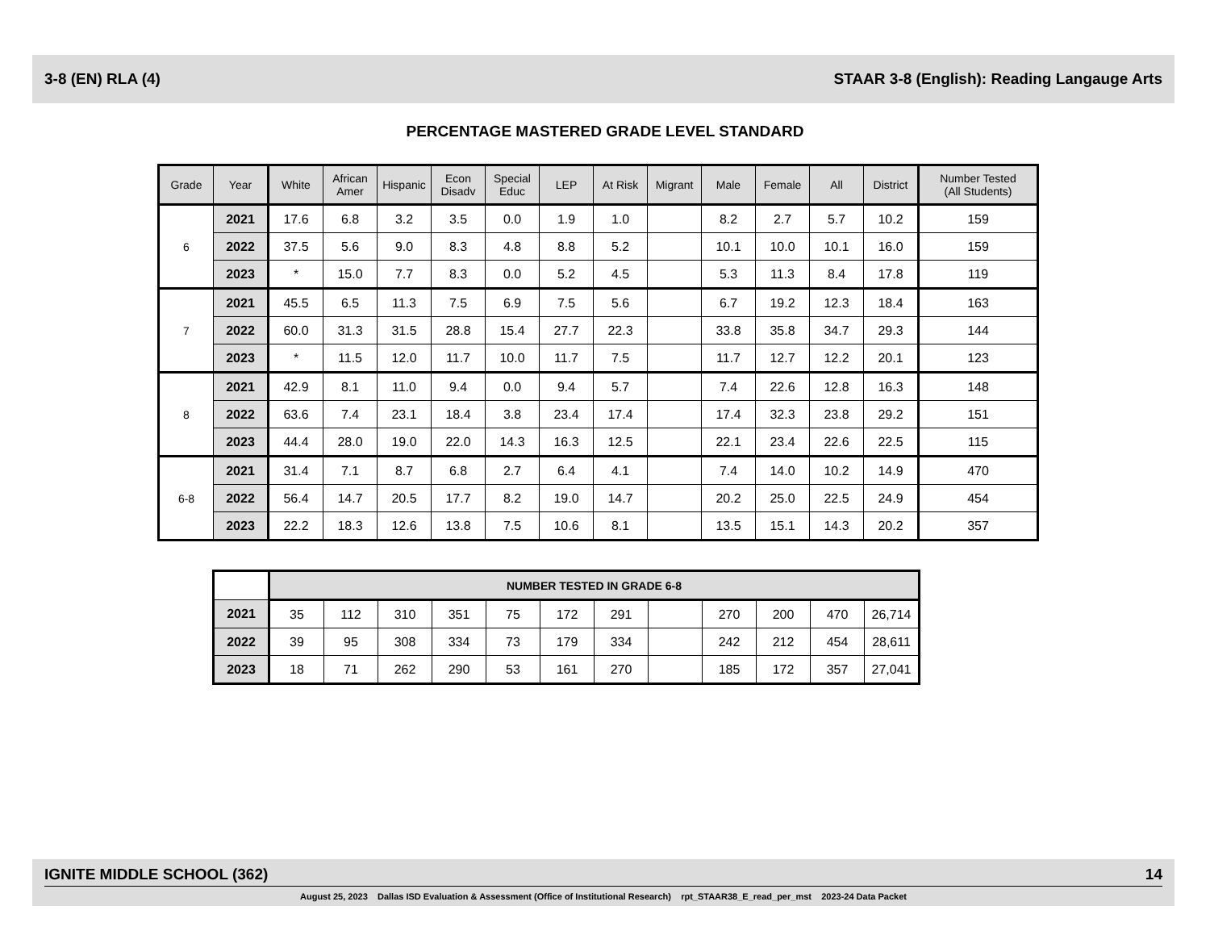3-8 (EN) RLA (4) STAAR 3-8 (English): Reading Langauge Arts
PERCENTAGE MASTERED GRADE LEVEL STANDARD
| Grade | Year | White | African Amer | Hispanic | Econ Disadv | Special Educ | LEP | At Risk | Migrant | Male | Female | All | District | Number Tested (All Students) |
| --- | --- | --- | --- | --- | --- | --- | --- | --- | --- | --- | --- | --- | --- | --- |
| 6 | 2021 | 17.6 | 6.8 | 3.2 | 3.5 | 0.0 | 1.9 | 1.0 | | 8.2 | 2.7 | 5.7 | 10.2 | 159 |
| | 2022 | 37.5 | 5.6 | 9.0 | 8.3 | 4.8 | 8.8 | 5.2 | | 10.1 | 10.0 | 10.1 | 16.0 | 159 |
| | 2023 | * | 15.0 | 7.7 | 8.3 | 0.0 | 5.2 | 4.5 | | 5.3 | 11.3 | 8.4 | 17.8 | 119 |
| 7 | 2021 | 45.5 | 6.5 | 11.3 | 7.5 | 6.9 | 7.5 | 5.6 | | 6.7 | 19.2 | 12.3 | 18.4 | 163 |
| | 2022 | 60.0 | 31.3 | 31.5 | 28.8 | 15.4 | 27.7 | 22.3 | | 33.8 | 35.8 | 34.7 | 29.3 | 144 |
| | 2023 | * | 11.5 | 12.0 | 11.7 | 10.0 | 11.7 | 7.5 | | 11.7 | 12.7 | 12.2 | 20.1 | 123 |
| 8 | 2021 | 42.9 | 8.1 | 11.0 | 9.4 | 0.0 | 9.4 | 5.7 | | 7.4 | 22.6 | 12.8 | 16.3 | 148 |
| | 2022 | 63.6 | 7.4 | 23.1 | 18.4 | 3.8 | 23.4 | 17.4 | | 17.4 | 32.3 | 23.8 | 29.2 | 151 |
| | 2023 | 44.4 | 28.0 | 19.0 | 22.0 | 14.3 | 16.3 | 12.5 | | 22.1 | 23.4 | 22.6 | 22.5 | 115 |
| 6-8 | 2021 | 31.4 | 7.1 | 8.7 | 6.8 | 2.7 | 6.4 | 4.1 | | 7.4 | 14.0 | 10.2 | 14.9 | 470 |
| | 2022 | 56.4 | 14.7 | 20.5 | 17.7 | 8.2 | 19.0 | 14.7 | | 20.2 | 25.0 | 22.5 | 24.9 | 454 |
| | 2023 | 22.2 | 18.3 | 12.6 | 13.8 | 7.5 | 10.6 | 8.1 | | 13.5 | 15.1 | 14.3 | 20.2 | 357 |
| | NUMBER TESTED IN GRADE 6-8 | | | | | | | | | | | |
| 2021 | 35 | 112 | 310 | 351 | 75 | 172 | 291 | | 270 | 200 | 470 | 26,714 |
| 2022 | 39 | 95 | 308 | 334 | 73 | 179 | 334 | | 242 | 212 | 454 | 28,611 |
| 2023 | 18 | 71 | 262 | 290 | 53 | 161 | 270 | | 185 | 172 | 357 | 27,041 |
IGNITE MIDDLE SCHOOL (362) 14
August 25, 2023 Dallas ISD Evaluation & Assessment (Office of Institutional Research) rpt_STAAR38_E_read_per_mst 2023-24 Data Packet